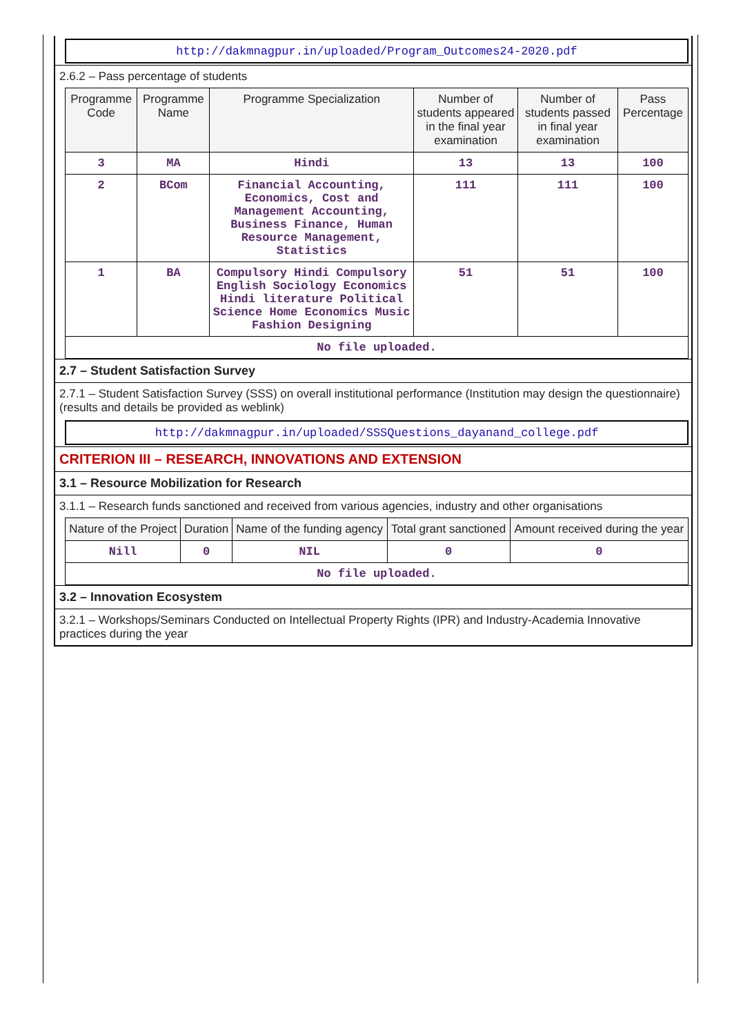http://dakmnagpur.in/uploaded/Program_Outcomes24-2020.pdf
2.6.2 – Pass percentage of students
| Programme Code | Programme Name | Programme Specialization | Number of students appeared in the final year examination | Number of students passed in final year examination | Pass Percentage |
| --- | --- | --- | --- | --- | --- |
| 3 | MA | Hindi | 13 | 13 | 100 |
| 2 | BCom | Financial Accounting, Economics, Cost and Management Accounting, Business Finance, Human Resource Management, Statistics | 111 | 111 | 100 |
| 1 | BA | Compulsory Hindi Compulsory English Sociology Economics Hindi literature Political Science Home Economics Music Fashion Designing | 51 | 51 | 100 |
| No file uploaded. | | | | | |
2.7 – Student Satisfaction Survey
2.7.1 – Student Satisfaction Survey (SSS) on overall institutional performance (Institution may design the questionnaire) (results and details be provided as weblink)
http://dakmnagpur.in/uploaded/SSSQuestions_dayanand_college.pdf
CRITERION III – RESEARCH, INNOVATIONS AND EXTENSION
3.1 – Resource Mobilization for Research
3.1.1 – Research funds sanctioned and received from various agencies, industry and other organisations
| Nature of the Project | Duration | Name of the funding agency | Total grant sanctioned | Amount received during the year |
| --- | --- | --- | --- | --- |
| Nill | 0 | NIL | 0 | 0 |
| No file uploaded. | | | | |
3.2 – Innovation Ecosystem
3.2.1 – Workshops/Seminars Conducted on Intellectual Property Rights (IPR) and Industry-Academia Innovative practices during the year